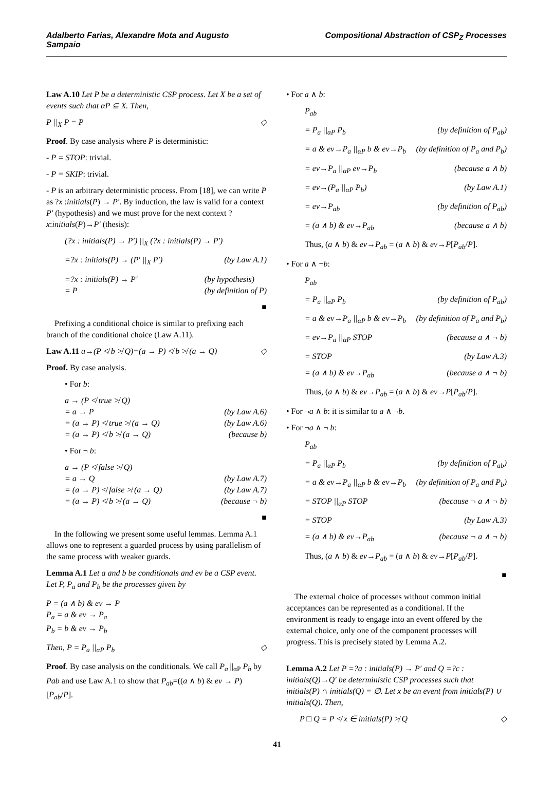Adalberto Farias, Alexandre Mota and Augusto
Sampaio
Compositional Abstraction of CSP<sub>Z</sub> Processes
Law A.10 Let P be a deterministic CSP process. Let X be a set of events such that αP ⊆ X. Then,
P ||<sub>X</sub> P = P ◇
Proof. By case analysis where P is deterministic:
- P = STOP: trivial.
- P = SKIP: trivial.
- P is an arbitrary deterministic process. From [18], we can write P as ?x :initials(P) → P′. By induction, the law is valid for a context P′ (hypothesis) and we must prove for the next context ?x:initials(P)→P′ (thesis):
(?x : initials(P) → P′) ||<sub>X</sub> (?x : initials(P) → P′)
=?x : initials(P) → (P′ ||<sub>X</sub> P′) (by Law A.1)
=?x : initials(P) → P′
= P (by hypothesis)
(by definition of P)
■
Prefixing a conditional choice is similar to prefixing each branch of the conditional choice (Law A.11).
Law A.11 a→(P ≮ b ≯ Q)=(a → P) ≮ b ≯ (a → Q) ◇
Proof. By case analysis.
• For b:
a → (P ≮ true ≯ Q)
= a → P
= (a → P) ≮ true ≯ (a → Q)
= (a → P) ≮ b ≯ (a → Q)
(by Law A.6)
(by Law A.6)
(because b)
• For ¬ b:
a → (P ≮ false ≯ Q)
= a → Q
= (a → P) ≮ false ≯ (a → Q)
= (a → P) ≮ b ≯ (a → Q)
(by Law A.7)
(by Law A.7)
(because ¬ b)
■
In the following we present some useful lemmas. Lemma A.1 allows one to represent a guarded process by using parallelism of the same process with weaker guards.
Lemma A.1 Let a and b be conditionals and ev be a CSP event. Let P, P<sub>a</sub> and P<sub>b</sub> be the processes given by
P = (a ∧ b) & ev → P
P<sub>a</sub> = a & ev → P<sub>a</sub>
P<sub>b</sub> = b & ev → P<sub>b</sub>
Then, P = P<sub>a</sub> ||<sub>αP</sub> P<sub>b</sub> ◇
Proof. By case analysis on the conditionals. We call P<sub>a</sub> ||<sub>αP</sub> P<sub>b</sub> by Pab and use Law A.1 to show that P<sub>ab</sub>=((a ∧ b) & ev → P)[P<sub>ab</sub>/P].
• For a ∧ b:
P<sub>ab</sub>
= P<sub>a</sub> ||<sub>αP</sub> P<sub>b</sub> (by definition of P<sub>ab</sub>)
= a & ev→P<sub>a</sub> ||<sub>αP</sub> b & ev→P<sub>b</sub> (by definition of P<sub>a</sub> and P<sub>b</sub>)
= ev→P<sub>a</sub> ||<sub>αP</sub> ev→P<sub>b</sub> (because a ∧ b)
= ev→(P<sub>a</sub> ||<sub>αP</sub> P<sub>b</sub>) (by Law A.1)
= ev→P<sub>ab</sub> (by definition of P<sub>ab</sub>)
= (a ∧ b) & ev→P<sub>ab</sub> (because a ∧ b)
Thus, (a ∧ b) & ev→P<sub>ab</sub> = (a ∧ b) & ev→P[P<sub>ab</sub>/P].
• For a ∧ ¬b:
P<sub>ab</sub>
= P<sub>a</sub> ||<sub>αP</sub> P<sub>b</sub> (by definition of P<sub>ab</sub>)
= a & ev→P<sub>a</sub> ||<sub>αP</sub> b & ev→P<sub>b</sub> (by definition of P<sub>a</sub> and P<sub>b</sub>)
= ev→P<sub>a</sub> ||<sub>αP</sub> STOP (because a ∧ ¬ b)
= STOP (by Law A.3)
= (a ∧ b) & ev→P<sub>ab</sub> (because a ∧ ¬ b)
Thus, (a ∧ b) & ev→P<sub>ab</sub> = (a ∧ b) & ev→P[P<sub>ab</sub>/P].
• For ¬a ∧ b: it is similar to a ∧ ¬b.
• For ¬a ∧ ¬ b:
P<sub>ab</sub>
= P<sub>a</sub> ||<sub>αP</sub> P<sub>b</sub> (by definition of P<sub>ab</sub>)
= a & ev→P<sub>a</sub> ||<sub>αP</sub> b & ev→P<sub>b</sub> (by definition of P<sub>a</sub> and P<sub>b</sub>)
= STOP ||<sub>αP</sub> STOP (because ¬ a ∧ ¬ b)
= STOP (by Law A.3)
= (a ∧ b) & ev→P<sub>ab</sub> (because ¬ a ∧ ¬ b)
Thus, (a ∧ b) & ev→P<sub>ab</sub> = (a ∧ b) & ev→P[P<sub>ab</sub>/P].
■
The external choice of processes without common initial acceptances can be represented as a conditional. If the environment is ready to engage into an event offered by the external choice, only one of the component processes will progress. This is precisely stated by Lemma A.2.
Lemma A.2 Let P =?a : initials(P) → P′ and Q =?c : initials(Q)→Q′ be deterministic CSP processes such that initials(P) ∩ initials(Q) = ∅. Let x be an event from initials(P) ∪ initials(Q). Then,
P □ Q = P ≮ x ∈ initials(P) ≯ Q ◇
41